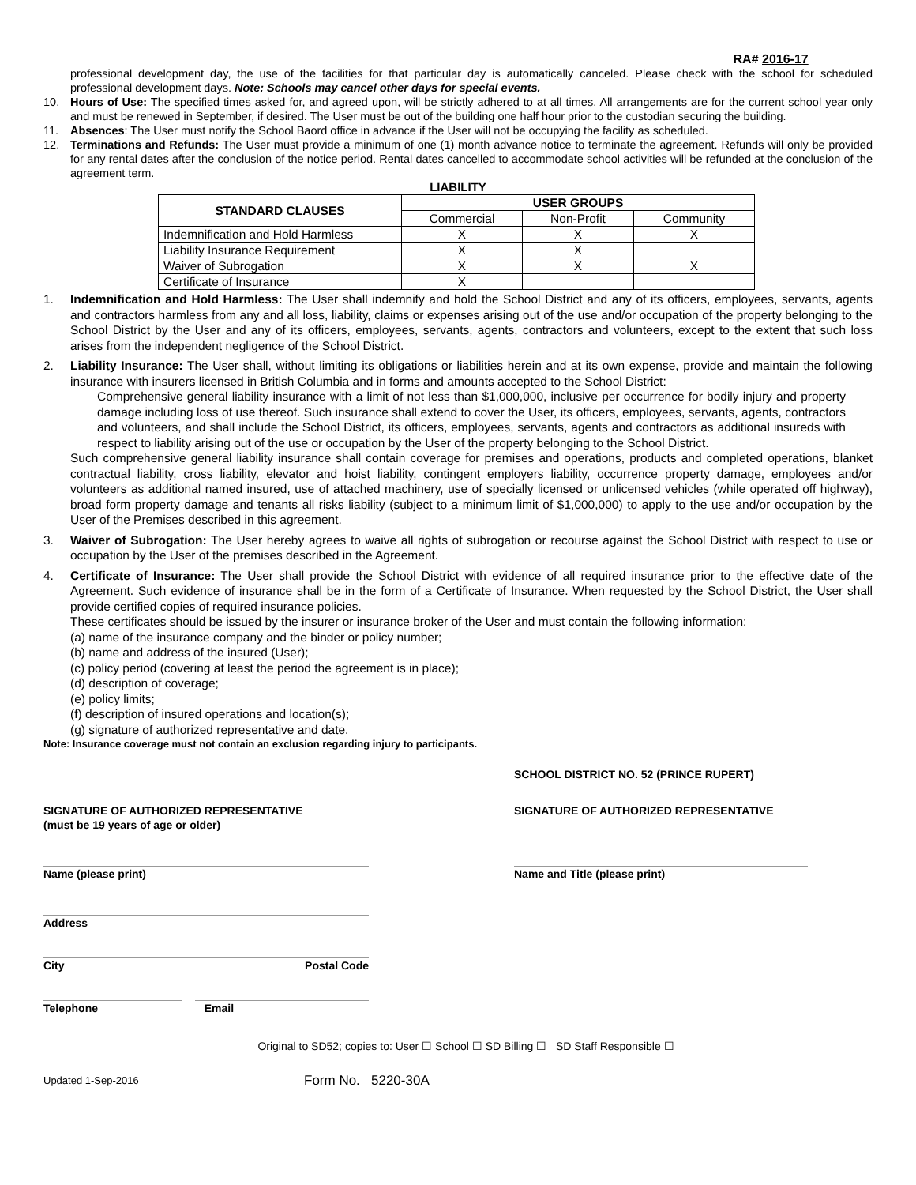RA# 2016-17
professional development day, the use of the facilities for that particular day is automatically canceled. Please check with the school for scheduled professional development days. Note: Schools may cancel other days for special events.
10. Hours of Use: The specified times asked for, and agreed upon, will be strictly adhered to at all times. All arrangements are for the current school year only and must be renewed in September, if desired. The User must be out of the building one half hour prior to the custodian securing the building.
11. Absences: The User must notify the School Baord office in advance if the User will not be occupying the facility as scheduled.
12. Terminations and Refunds: The User must provide a minimum of one (1) month advance notice to terminate the agreement. Refunds will only be provided for any rental dates after the conclusion of the notice period. Rental dates cancelled to accommodate school activities will be refunded at the conclusion of the agreement term.
LIABILITY
| STANDARD CLAUSES | USER GROUPS | | |
| --- | --- | --- | --- |
| | Commercial | Non-Profit | Community |
| Indemnification and Hold Harmless | X | X | X |
| Liability Insurance Requirement | X | X | |
| Waiver of Subrogation | X | X | X |
| Certificate of Insurance | X | | |
1. Indemnification and Hold Harmless: The User shall indemnify and hold the School District and any of its officers, employees, servants, agents and contractors harmless from any and all loss, liability, claims or expenses arising out of the use and/or occupation of the property belonging to the School District by the User and any of its officers, employees, servants, agents, contractors and volunteers, except to the extent that such loss arises from the independent negligence of the School District.
2. Liability Insurance: The User shall, without limiting its obligations or liabilities herein and at its own expense, provide and maintain the following insurance with insurers licensed in British Columbia and in forms and amounts accepted to the School District:
Comprehensive general liability insurance with a limit of not less than $1,000,000, inclusive per occurrence for bodily injury and property damage including loss of use thereof. Such insurance shall extend to cover the User, its officers, employees, servants, agents, contractors and volunteers, and shall include the School District, its officers, employees, servants, agents and contractors as additional insureds with respect to liability arising out of the use or occupation by the User of the property belonging to the School District.
Such comprehensive general liability insurance shall contain coverage for premises and operations, products and completed operations, blanket contractual liability, cross liability, elevator and hoist liability, contingent employers liability, occurrence property damage, employees and/or volunteers as additional named insured, use of attached machinery, use of specially licensed or unlicensed vehicles (while operated off highway), broad form property damage and tenants all risks liability (subject to a minimum limit of $1,000,000) to apply to the use and/or occupation by the User of the Premises described in this agreement.
3. Waiver of Subrogation: The User hereby agrees to waive all rights of subrogation or recourse against the School District with respect to use or occupation by the User of the premises described in the Agreement.
4. Certificate of Insurance: The User shall provide the School District with evidence of all required insurance prior to the effective date of the Agreement. Such evidence of insurance shall be in the form of a Certificate of Insurance. When requested by the School District, the User shall provide certified copies of required insurance policies.
These certificates should be issued by the insurer or insurance broker of the User and must contain the following information:
(a) name of the insurance company and the binder or policy number;
(b) name and address of the insured (User);
(c) policy period (covering at least the period the agreement is in place);
(d) description of coverage;
(e) policy limits;
(f) description of insured operations and location(s);
(g) signature of authorized representative and date.
Note: Insurance coverage must not contain an exclusion regarding injury to participants.
SCHOOL DISTRICT NO. 52 (PRINCE RUPERT)
SIGNATURE OF AUTHORIZED REPRESENTATIVE
(must be 19 years of age or older)
SIGNATURE OF AUTHORIZED REPRESENTATIVE
Name (please print) Name and Title (please print)
Address
City Postal Code
Telephone Email
Original to SD52; copies to: User ☐ School ☐ SD Billing ☐ SD Staff Responsible ☐
Updated 1-Sep-2016 Form No. 5220-30A